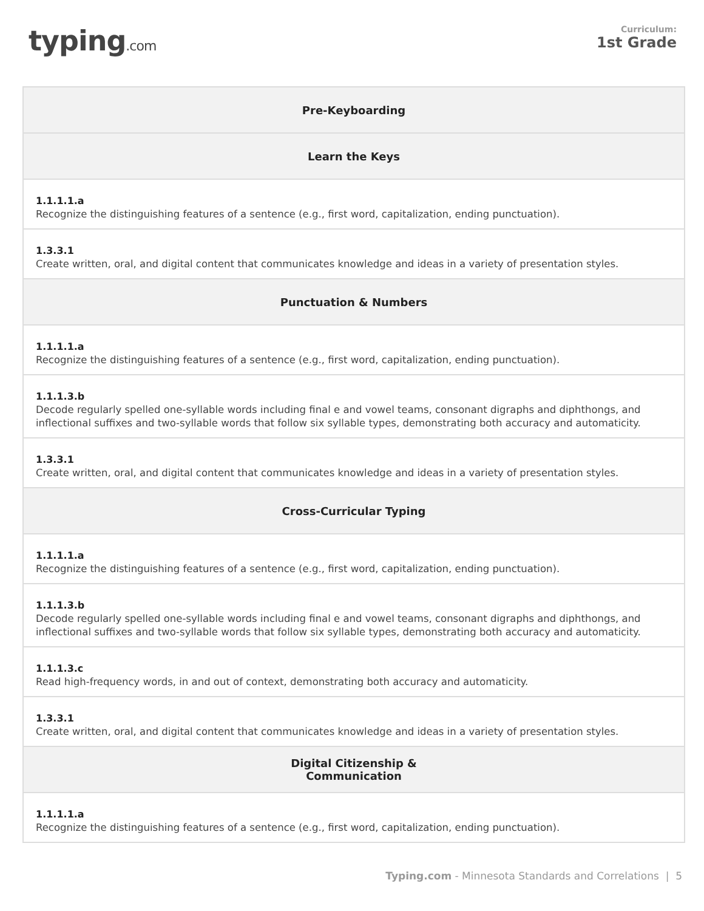typing.com
Curriculum:
1st Grade
| Pre-Keyboarding |
| --- |
| Learn the Keys |
| 1.1.1.1.a Recognize the distinguishing features of a sentence (e.g., first word, capitalization, ending punctuation). |
| 1.3.3.1 Create written, oral, and digital content that communicates knowledge and ideas in a variety of presentation styles. |
| Punctuation & Numbers |
| 1.1.1.1.a Recognize the distinguishing features of a sentence (e.g., first word, capitalization, ending punctuation). |
| 1.1.1.3.b Decode regularly spelled one-syllable words including final e and vowel teams, consonant digraphs and diphthongs, and inflectional suffixes and two-syllable words that follow six syllable types, demonstrating both accuracy and automaticity. |
| 1.3.3.1 Create written, oral, and digital content that communicates knowledge and ideas in a variety of presentation styles. |
| Cross-Curricular Typing |
| 1.1.1.1.a Recognize the distinguishing features of a sentence (e.g., first word, capitalization, ending punctuation). |
| 1.1.1.3.b Decode regularly spelled one-syllable words including final e and vowel teams, consonant digraphs and diphthongs, and inflectional suffixes and two-syllable words that follow six syllable types, demonstrating both accuracy and automaticity. |
| 1.1.1.3.c Read high-frequency words, in and out of context, demonstrating both accuracy and automaticity. |
| 1.3.3.1 Create written, oral, and digital content that communicates knowledge and ideas in a variety of presentation styles. |
| Digital Citizenship & Communication |
| 1.1.1.1.a Recognize the distinguishing features of a sentence (e.g., first word, capitalization, ending punctuation). |
Typing.com - Minnesota Standards and Correlations | 5